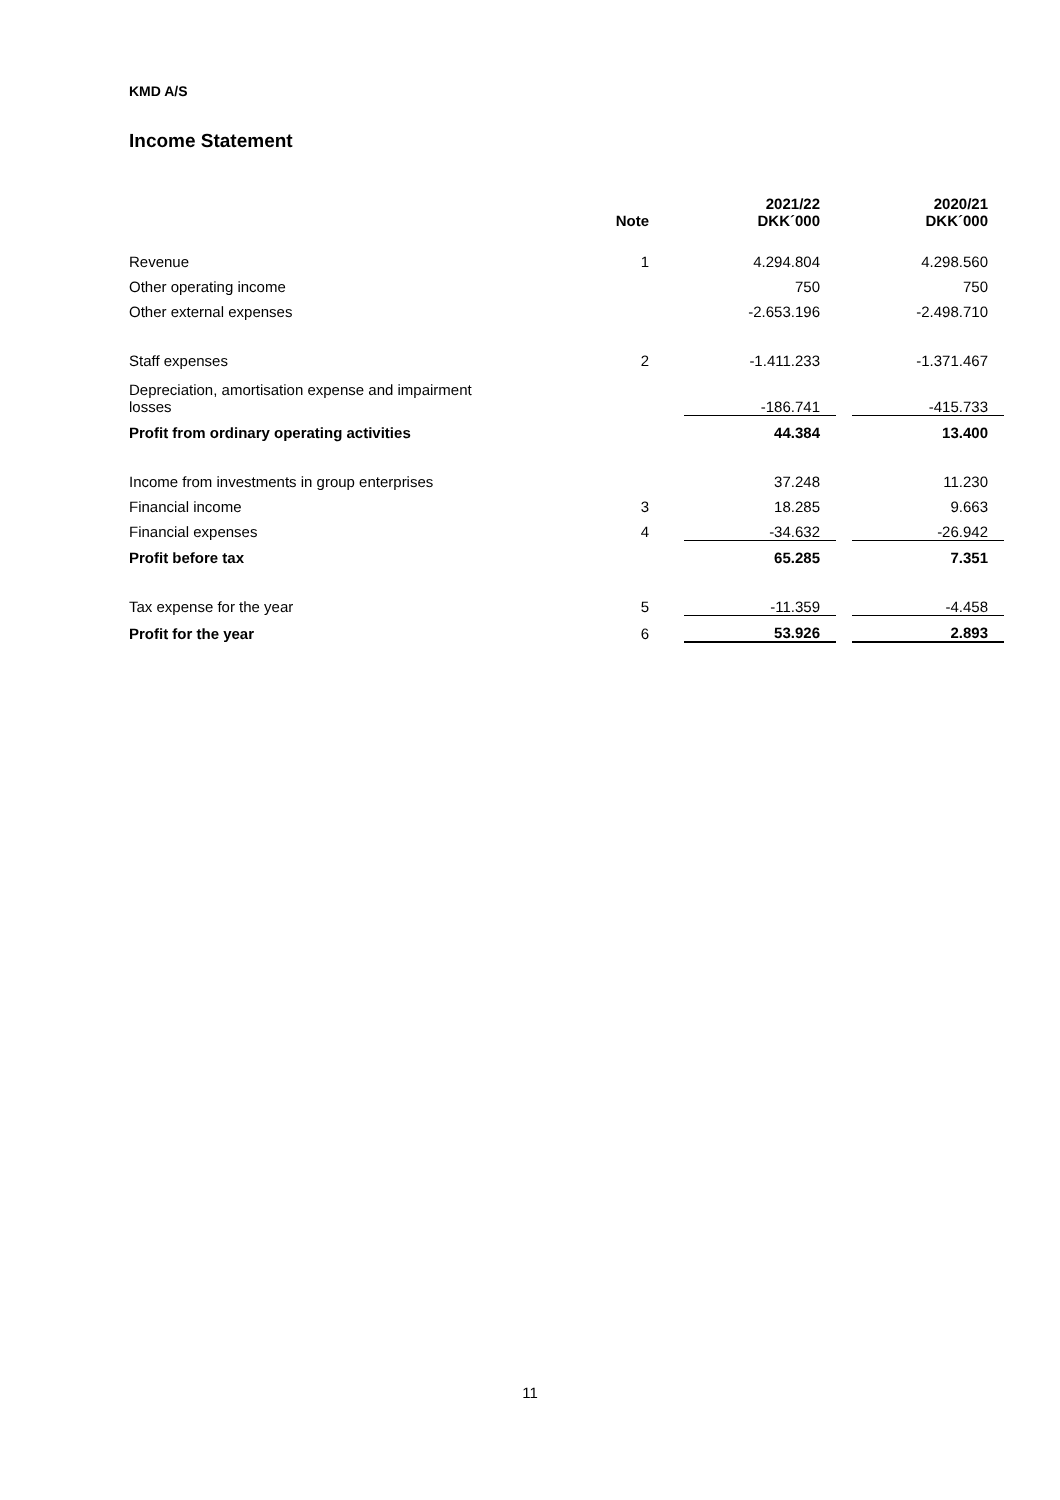KMD A/S
Income Statement
| | Note | | 2021/22 DKK´000 | | 2020/21 DKK´000 |
| --- | --- | --- | --- | --- | --- |
| Revenue | 1 | | 4.294.804 | | 4.298.560 |
| Other operating income | | | 750 | | 750 |
| Other external expenses | | | -2.653.196 | | -2.498.710 |
| Staff expenses | 2 | | -1.411.233 | | -1.371.467 |
| Depreciation, amortisation expense and impairment losses | | | -186.741 | | -415.733 |
| Profit from ordinary operating activities | | | 44.384 | | 13.400 |
| Income from investments in group enterprises | | | 37.248 | | 11.230 |
| Financial income | 3 | | 18.285 | | 9.663 |
| Financial expenses | 4 | | -34.632 | | -26.942 |
| Profit before tax | | | 65.285 | | 7.351 |
| Tax expense for the year | 5 | | -11.359 | | -4.458 |
| Profit for the year | 6 | | 53.926 | | 2.893 |
11